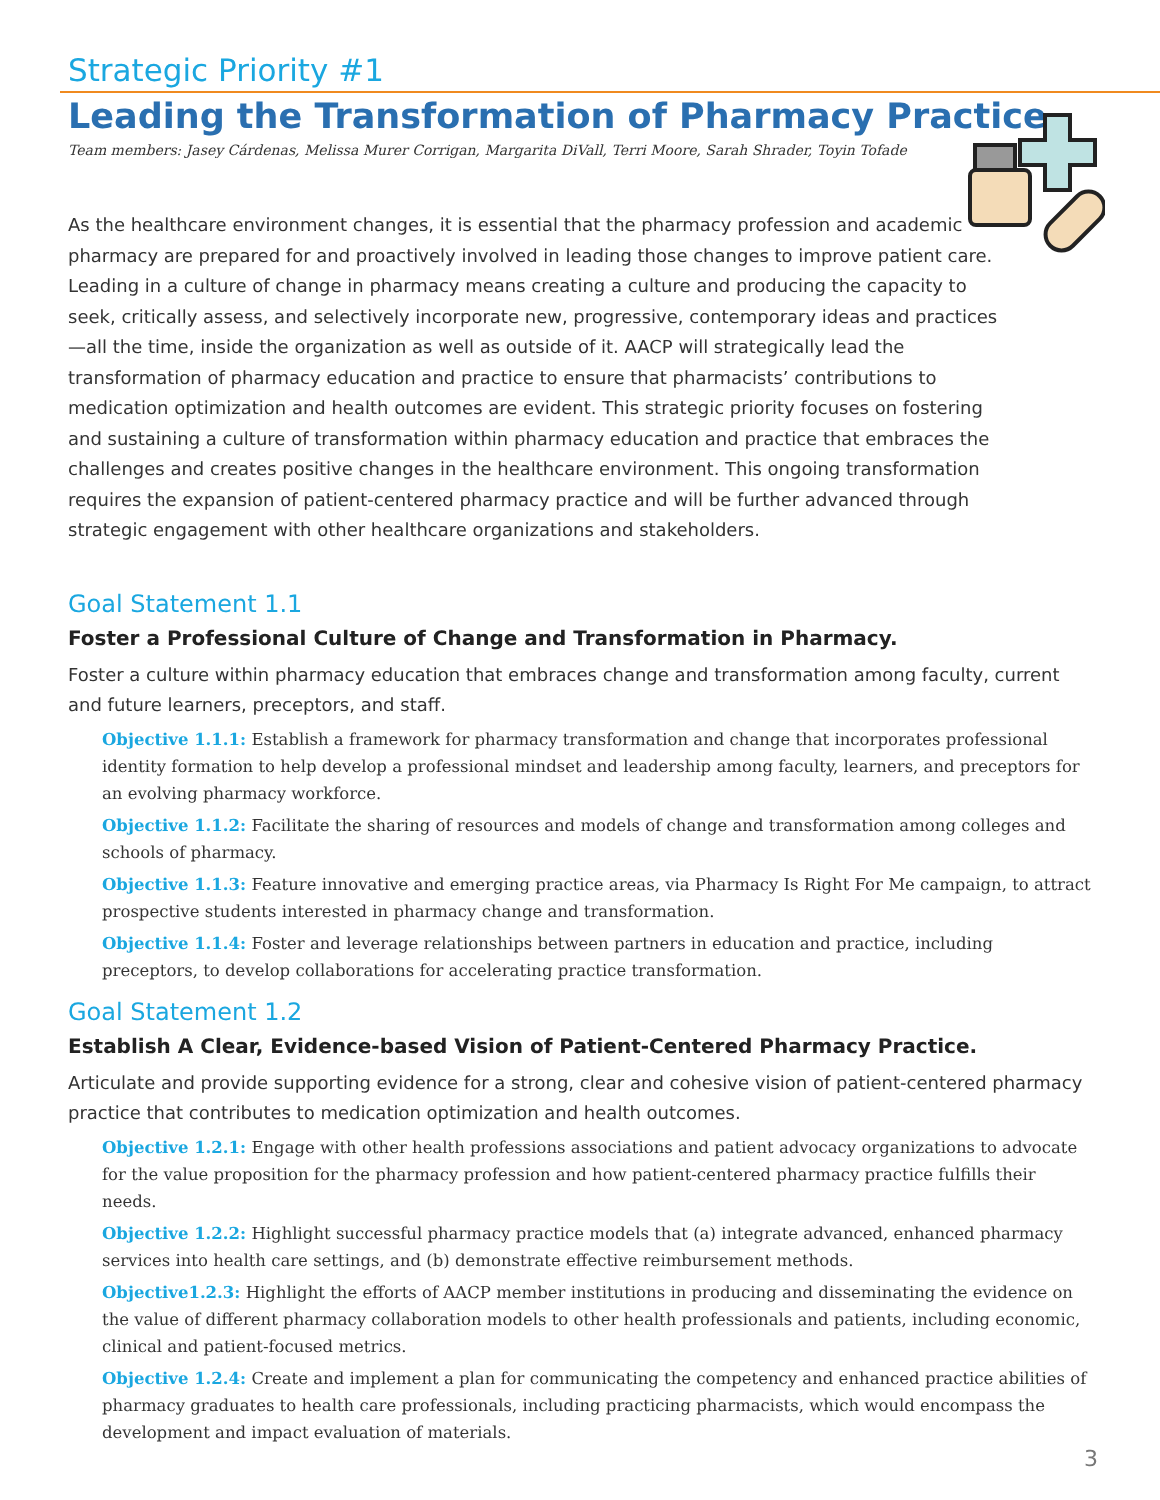Strategic Priority #1
Leading the Transformation of Pharmacy Practice
Team members: Jasey Cárdenas, Melissa Murer Corrigan, Margarita DiVall, Terri Moore, Sarah Shrader, Toyin Tofade
As the healthcare environment changes, it is essential that the pharmacy profession and academic pharmacy are prepared for and proactively involved in leading those changes to improve patient care. Leading in a culture of change in pharmacy means creating a culture and producing the capacity to seek, critically assess, and selectively incorporate new, progressive, contemporary ideas and practices—all the time, inside the organization as well as outside of it. AACP will strategically lead the transformation of pharmacy education and practice to ensure that pharmacists’ contributions to medication optimization and health outcomes are evident. This strategic priority focuses on fostering and sustaining a culture of transformation within pharmacy education and practice that embraces the challenges and creates positive changes in the healthcare environment. This ongoing transformation requires the expansion of patient-centered pharmacy practice and will be further advanced through strategic engagement with other healthcare organizations and stakeholders.
Goal Statement 1.1
Foster a Professional Culture of Change and Transformation in Pharmacy.
Foster a culture within pharmacy education that embraces change and transformation among faculty, current and future learners, preceptors, and staff.
Objective 1.1.1: Establish a framework for pharmacy transformation and change that incorporates professional identity formation to help develop a professional mindset and leadership among faculty, learners, and preceptors for an evolving pharmacy workforce.
Objective 1.1.2: Facilitate the sharing of resources and models of change and transformation among colleges and schools of pharmacy.
Objective 1.1.3: Feature innovative and emerging practice areas, via Pharmacy Is Right For Me campaign, to attract prospective students interested in pharmacy change and transformation.
Objective 1.1.4: Foster and leverage relationships between partners in education and practice, including preceptors, to develop collaborations for accelerating practice transformation.
Goal Statement 1.2
Establish A Clear, Evidence-based Vision of Patient-Centered Pharmacy Practice.
Articulate and provide supporting evidence for a strong, clear and cohesive vision of patient-centered pharmacy practice that contributes to medication optimization and health outcomes.
Objective 1.2.1: Engage with other health professions associations and patient advocacy organizations to advocate for the value proposition for the pharmacy profession and how patient-centered pharmacy practice fulfills their needs.
Objective 1.2.2: Highlight successful pharmacy practice models that (a) integrate advanced, enhanced pharmacy services into health care settings, and (b) demonstrate effective reimbursement methods.
Objective1.2.3: Highlight the efforts of AACP member institutions in producing and disseminating the evidence on the value of different pharmacy collaboration models to other health professionals and patients, including economic, clinical and patient-focused metrics.
Objective 1.2.4: Create and implement a plan for communicating the competency and enhanced practice abilities of pharmacy graduates to health care professionals, including practicing pharmacists, which would encompass the development and impact evaluation of materials.
3